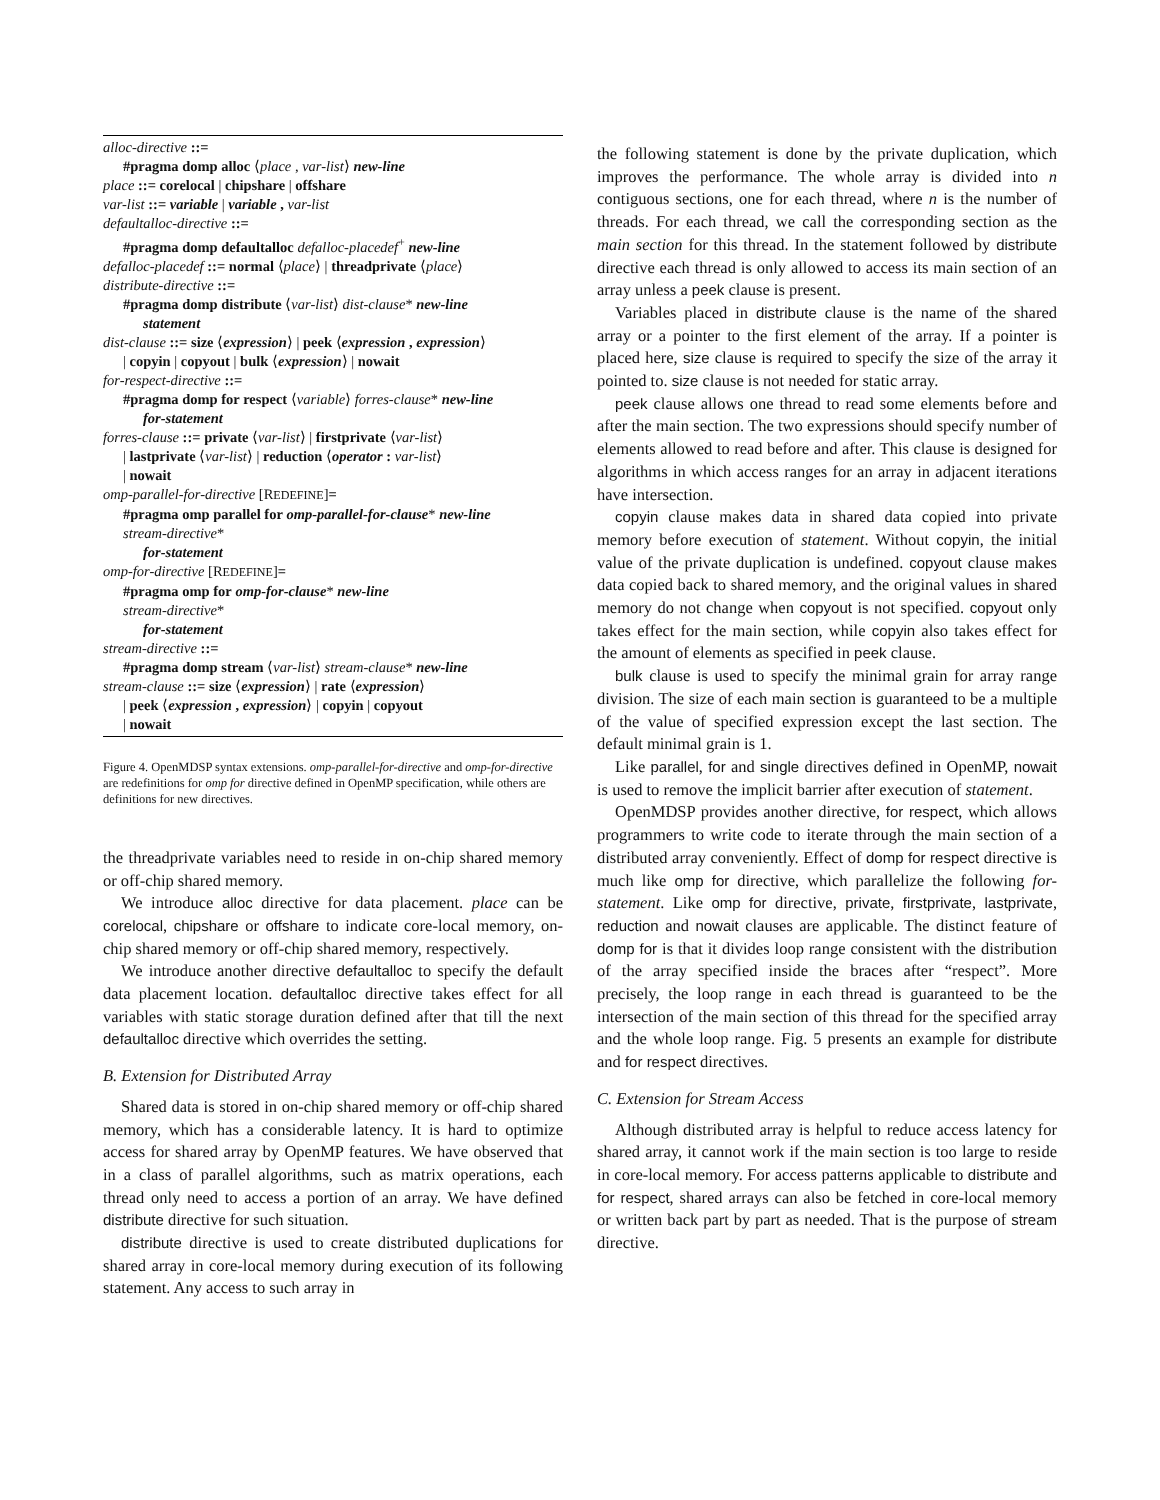alloc-directive ::=
#pragma domp alloc ⟨place , var-list⟩ new-line
place ::= corelocal | chipshare | offshare
var-list ::= variable | variable , var-list
defaultalloc-directive ::=
#pragma domp defaultalloc defalloc-placedef<sup>+</sup> new-line
defalloc-placedef ::= normal ⟨place⟩ | threadprivate ⟨place⟩
distribute-directive ::=
#pragma domp distribute ⟨var-list⟩ dist-clause* new-line
statement
dist-clause ::= size ⟨expression⟩ | peek ⟨expression , expression⟩
| copyin | copyout | bulk ⟨expression⟩ | nowait
for-respect-directive ::=
#pragma domp for respect ⟨variable⟩ forres-clause* new-line
for-statement
forres-clause ::= private ⟨var-list⟩ | firstprivate ⟨var-list⟩
| lastprivate ⟨var-list⟩ | reduction ⟨operator : var-list⟩
| nowait
omp-parallel-for-directive [REDEFINE]=
#pragma omp parallel for omp-parallel-for-clause* new-line
stream-directive*
for-statement
omp-for-directive [REDEFINE]=
#pragma omp for omp-for-clause* new-line
stream-directive*
for-statement
stream-directive ::=
#pragma domp stream ⟨var-list⟩ stream-clause* new-line
stream-clause ::= size ⟨expression⟩ | rate ⟨expression⟩
| peek ⟨expression , expression⟩ | copyin | copyout
| nowait
Figure 4. OpenMDSP syntax extensions. omp-parallel-for-directive and omp-for-directive are redefinitions for omp for directive defined in OpenMP specification, while others are definitions for new directives.
the threadprivate variables need to reside in on-chip shared memory or off-chip shared memory.
We introduce alloc directive for data placement. place can be corelocal, chipshare or offshare to indicate core-local memory, on-chip shared memory or off-chip shared memory, respectively.
We introduce another directive defaultalloc to specify the default data placement location. defaultalloc directive takes effect for all variables with static storage duration defined after that till the next defaultalloc directive which overrides the setting.
B. Extension for Distributed Array
Shared data is stored in on-chip shared memory or off-chip shared memory, which has a considerable latency. It is hard to optimize access for shared array by OpenMP features. We have observed that in a class of parallel algorithms, such as matrix operations, each thread only need to access a portion of an array. We have defined distribute directive for such situation.
distribute directive is used to create distributed duplications for shared array in core-local memory during execution of its following statement. Any access to such array in
the following statement is done by the private duplication, which improves the performance. The whole array is divided into n contiguous sections, one for each thread, where n is the number of threads. For each thread, we call the corresponding section as the main section for this thread. In the statement followed by distribute directive each thread is only allowed to access its main section of an array unless a peek clause is present.
Variables placed in distribute clause is the name of the shared array or a pointer to the first element of the array. If a pointer is placed here, size clause is required to specify the size of the array it pointed to. size clause is not needed for static array.
peek clause allows one thread to read some elements before and after the main section. The two expressions should specify number of elements allowed to read before and after. This clause is designed for algorithms in which access ranges for an array in adjacent iterations have intersection.
copyin clause makes data in shared data copied into private memory before execution of statement. Without copyin, the initial value of the private duplication is undefined. copyout clause makes data copied back to shared memory, and the original values in shared memory do not change when copyout is not specified. copyout only takes effect for the main section, while copyin also takes effect for the amount of elements as specified in peek clause.
bulk clause is used to specify the minimal grain for array range division. The size of each main section is guaranteed to be a multiple of the value of specified expression except the last section. The default minimal grain is 1.
Like parallel, for and single directives defined in OpenMP, nowait is used to remove the implicit barrier after execution of statement.
OpenMDSP provides another directive, for respect, which allows programmers to write code to iterate through the main section of a distributed array conveniently. Effect of domp for respect directive is much like omp for directive, which parallelize the following for-statement. Like omp for directive, private, firstprivate, lastprivate, reduction and nowait clauses are applicable. The distinct feature of domp for is that it divides loop range consistent with the distribution of the array specified inside the braces after “respect”. More precisely, the loop range in each thread is guaranteed to be the intersection of the main section of this thread for the specified array and the whole loop range. Fig. 5 presents an example for distribute and for respect directives.
C. Extension for Stream Access
Although distributed array is helpful to reduce access latency for shared array, it cannot work if the main section is too large to reside in core-local memory. For access patterns applicable to distribute and for respect, shared arrays can also be fetched in core-local memory or written back part by part as needed. That is the purpose of stream directive.